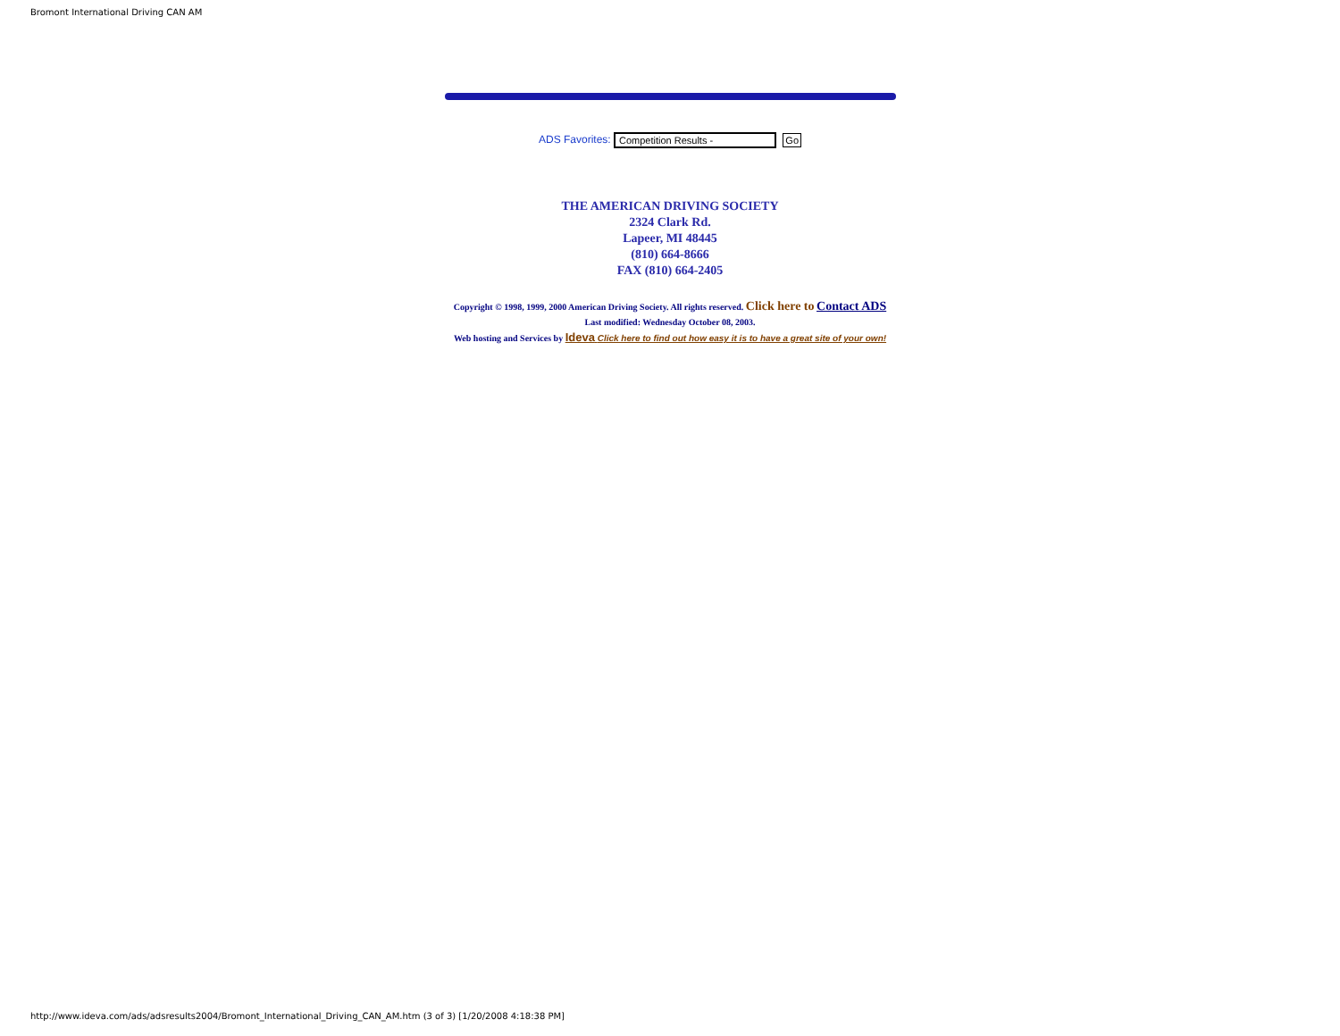Bromont International Driving CAN AM
ADS Favorites: Competition Results - Go
THE AMERICAN DRIVING SOCIETY
2324 Clark Rd.
Lapeer, MI 48445
(810) 664-8666
FAX (810) 664-2405
Copyright © 1998, 1999, 2000 American Driving Society. All rights reserved. Click here to Contact ADS
Last modified: Wednesday October 08, 2003.
Web hosting and Services by Ideva Click here to find out how easy it is to have a great site of your own!
http://www.ideva.com/ads/adsresults2004/Bromont_International_Driving_CAN_AM.htm (3 of 3) [1/20/2008 4:18:38 PM]